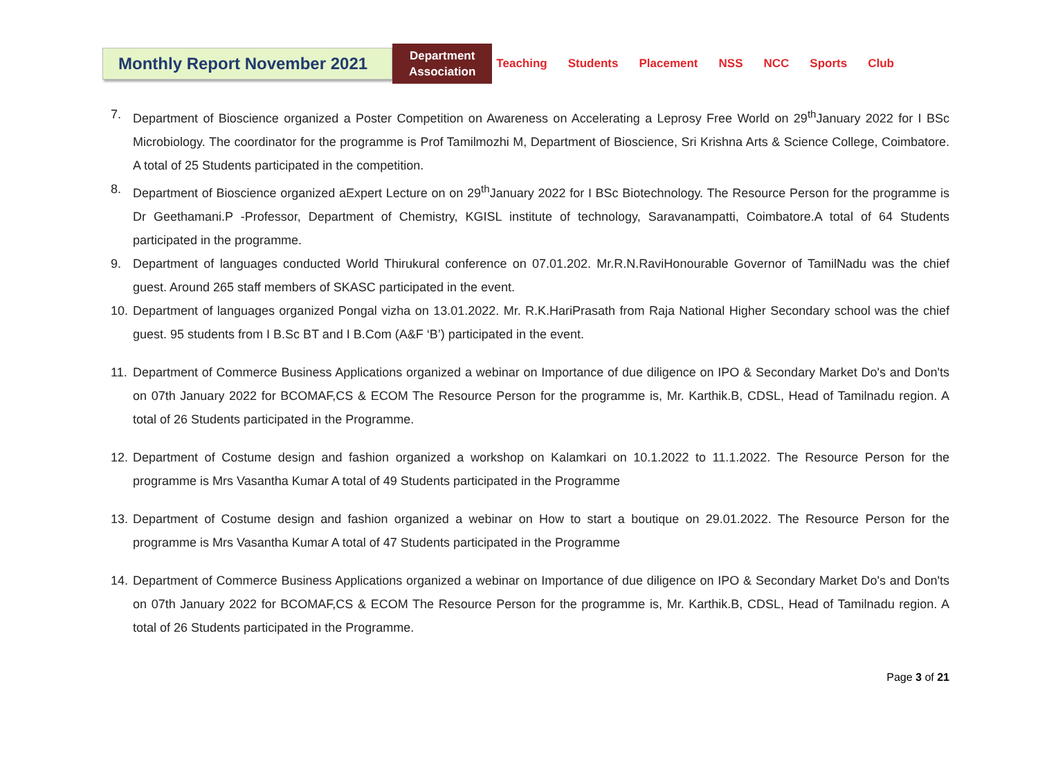Monthly Report November 2021
Department
Association
Teaching Students Placement NSS NCC Sports Club
7. Department of Bioscience organized a Poster Competition on Awareness on Accelerating a Leprosy Free World on 29<sup>th</sup>January 2022 for I BSc Microbiology. The coordinator for the programme is Prof Tamilmozhi M, Department of Bioscience, Sri Krishna Arts & Science College, Coimbatore. A total of 25 Students participated in the competition.
8. Department of Bioscience organized aExpert Lecture on on 29<sup>th</sup>January 2022 for I BSc Biotechnology. The Resource Person for the programme is Dr Geethamani.P -Professor, Department of Chemistry, KGISL institute of technology, Saravanampatti, Coimbatore.A total of 64 Students participated in the programme.
9. Department of languages conducted World Thirukural conference on 07.01.202. Mr.R.N.RaviHonourable Governor of TamilNadu was the chief guest. Around 265 staff members of SKASC participated in the event.
10. Department of languages organized Pongal vizha on 13.01.2022. Mr. R.K.HariPrasath from Raja National Higher Secondary school was the chief guest. 95 students from I B.Sc BT and I B.Com (A&F ‘B’) participated in the event.
11. Department of Commerce Business Applications organized a webinar on Importance of due diligence on IPO & Secondary Market Do's and Don'ts on 07th January 2022 for BCOMAF,CS & ECOM The Resource Person for the programme is, Mr. Karthik.B, CDSL, Head of Tamilnadu region. A total of 26 Students participated in the Programme.
12. Department of Costume design and fashion organized a workshop on Kalamkari on 10.1.2022 to 11.1.2022. The Resource Person for the programme is Mrs Vasantha Kumar A total of 49 Students participated in the Programme
13. Department of Costume design and fashion organized a webinar on How to start a boutique on 29.01.2022. The Resource Person for the programme is Mrs Vasantha Kumar A total of 47 Students participated in the Programme
14. Department of Commerce Business Applications organized a webinar on Importance of due diligence on IPO & Secondary Market Do's and Don'ts on 07th January 2022 for BCOMAF,CS & ECOM The Resource Person for the programme is, Mr. Karthik.B, CDSL, Head of Tamilnadu region. A total of 26 Students participated in the Programme.
Page 3 of 21